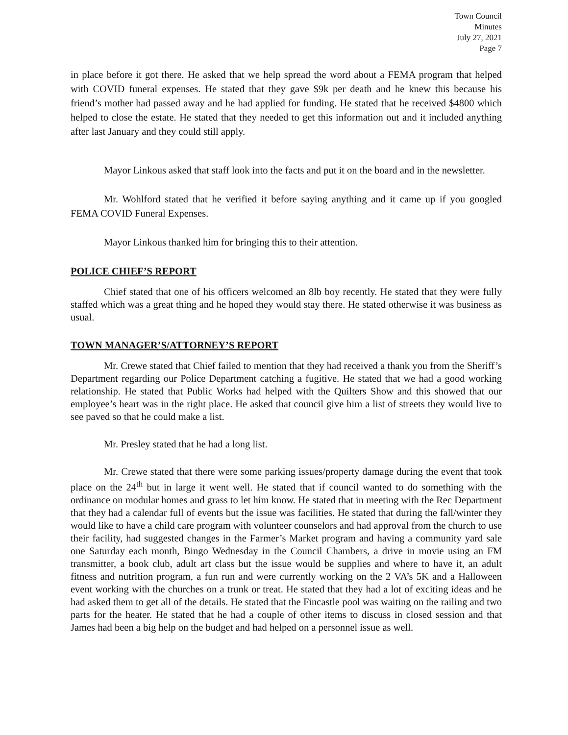Town Council
Minutes
July 27, 2021
Page 7
in place before it got there. He asked that we help spread the word about a FEMA program that helped with COVID funeral expenses. He stated that they gave $9k per death and he knew this because his friend’s mother had passed away and he had applied for funding. He stated that he received $4800 which helped to close the estate. He stated that they needed to get this information out and it included anything after last January and they could still apply.
Mayor Linkous asked that staff look into the facts and put it on the board and in the newsletter.
Mr. Wohlford stated that he verified it before saying anything and it came up if you googled FEMA COVID Funeral Expenses.
Mayor Linkous thanked him for bringing this to their attention.
POLICE CHIEF’S REPORT
Chief stated that one of his officers welcomed an 8lb boy recently. He stated that they were fully staffed which was a great thing and he hoped they would stay there. He stated otherwise it was business as usual.
TOWN MANAGER’S/ATTORNEY’S REPORT
Mr. Crewe stated that Chief failed to mention that they had received a thank you from the Sheriff’s Department regarding our Police Department catching a fugitive. He stated that we had a good working relationship. He stated that Public Works had helped with the Quilters Show and this showed that our employee’s heart was in the right place. He asked that council give him a list of streets they would live to see paved so that he could make a list.
Mr. Presley stated that he had a long list.
Mr. Crewe stated that there were some parking issues/property damage during the event that took place on the 24<sup>th</sup> but in large it went well. He stated that if council wanted to do something with the ordinance on modular homes and grass to let him know. He stated that in meeting with the Rec Department that they had a calendar full of events but the issue was facilities. He stated that during the fall/winter they would like to have a child care program with volunteer counselors and had approval from the church to use their facility, had suggested changes in the Farmer’s Market program and having a community yard sale one Saturday each month, Bingo Wednesday in the Council Chambers, a drive in movie using an FM transmitter, a book club, adult art class but the issue would be supplies and where to have it, an adult fitness and nutrition program, a fun run and were currently working on the 2 VA’s 5K and a Halloween event working with the churches on a trunk or treat. He stated that they had a lot of exciting ideas and he had asked them to get all of the details. He stated that the Fincastle pool was waiting on the railing and two parts for the heater. He stated that he had a couple of other items to discuss in closed session and that James had been a big help on the budget and had helped on a personnel issue as well.